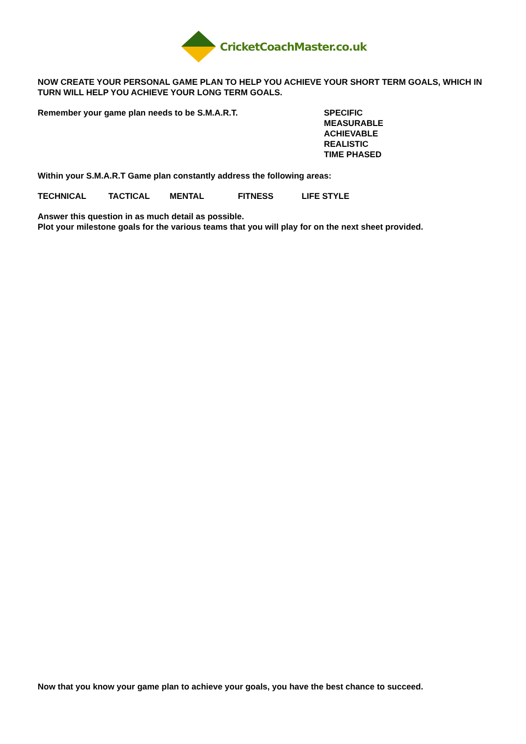CricketCoachMaster.co.uk
NOW CREATE YOUR PERSONAL GAME PLAN TO HELP YOU ACHIEVE YOUR SHORT TERM GOALS, WHICH IN TURN WILL HELP YOU ACHIEVE YOUR LONG TERM GOALS.
Remember your game plan needs to be S.M.A.R.T.
SPECIFIC
MEASURABLE
ACHIEVABLE
REALISTIC
TIME PHASED
Within your S.M.A.R.T Game plan constantly address the following areas:
TECHNICAL TACTICAL MENTAL FITNESS LIFE STYLE
Answer this question in as much detail as possible.
Plot your milestone goals for the various teams that you will play for on the next sheet provided.
Now that you know your game plan to achieve your goals, you have the best chance to succeed.